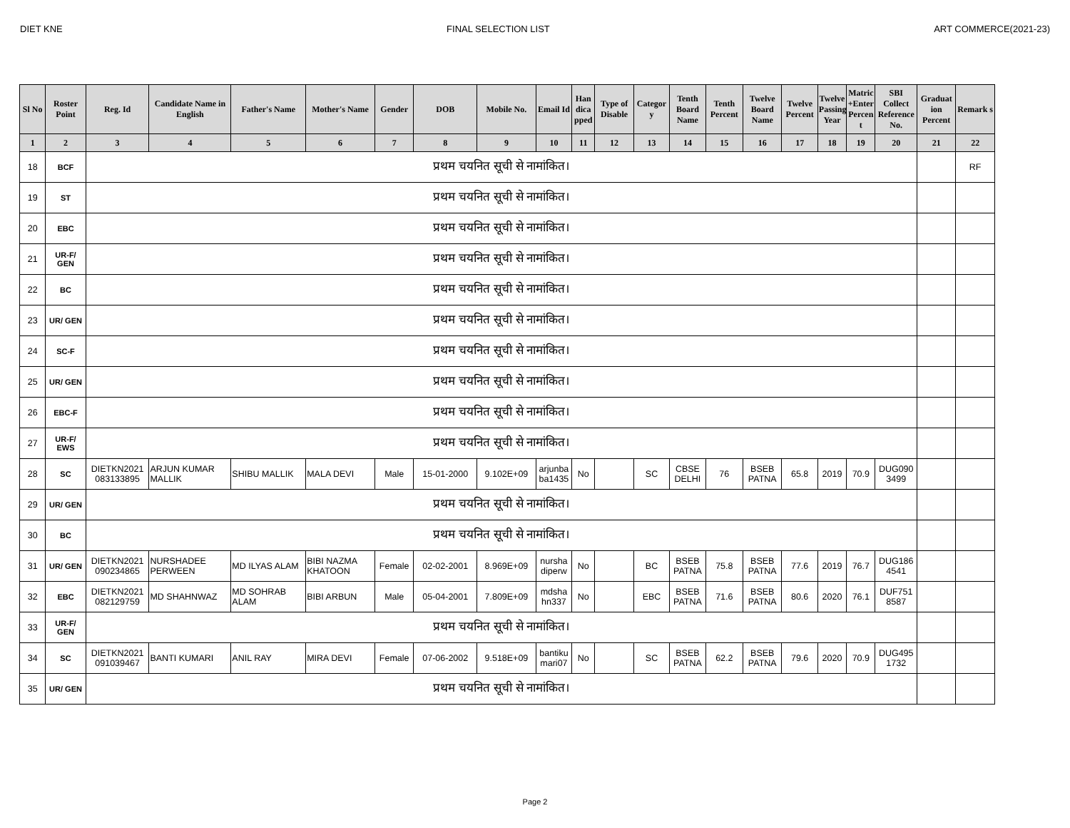DIET KNE FINAL SELECTION LIST ART COMMERCE(2021-23)
| Sl No | Roster Point | Reg. Id | Candidate Name in English | Father's Name | Mother's Name | Gender | DOB | Mobile No. | Email Id | Han dica pped | Type of Disable | Categor y | Tenth Board Name | Tenth Percent | Twelve Board Name | Twelve Percent | Twelve Passing Year | Matric +Enter Percen t | SBI Collect Reference No. | Graduat ion Percent | Remark s |
| --- | --- | --- | --- | --- | --- | --- | --- | --- | --- | --- | --- | --- | --- | --- | --- | --- | --- | --- | --- | --- | --- |
| 1 | 2 | 3 | 4 | 5 | 6 | 7 | 8 | 9 | 10 | 11 | 12 | 13 | 14 | 15 | 16 | 17 | 18 | 19 | 20 | 21 | 22 |
| 18 | BCF | प्रथम चयनित सूची से नामांकित। | | | | | | | | | | | | | | | | | | | RF |
| 19 | ST | प्रथम चयनित सूची से नामांकित। | | | | | | | | | | | | | | | | | | | |
| 20 | EBC | प्रथम चयनित सूची से नामांकित। | | | | | | | | | | | | | | | | | | | |
| 21 | UR-F/ GEN | प्रथम चयनित सूची से नामांकित। | | | | | | | | | | | | | | | | | | | |
| 22 | BC | प्रथम चयनित सूची से नामांकित। | | | | | | | | | | | | | | | | | | | |
| 23 | UR/ GEN | प्रथम चयनित सूची से नामांकित। | | | | | | | | | | | | | | | | | | | |
| 24 | SC-F | प्रथम चयनित सूची से नामांकित। | | | | | | | | | | | | | | | | | | | |
| 25 | UR/ GEN | प्रथम चयनित सूची से नामांकित। | | | | | | | | | | | | | | | | | | | |
| 26 | EBC-F | प्रथम चयनित सूची से नामांकित। | | | | | | | | | | | | | | | | | | | |
| 27 | UR-F/ EWS | प्रथम चयनित सूची से नामांकित। | | | | | | | | | | | | | | | | | | | |
| 28 | SC | DIETKN2021 083133895 | ARJUN KUMAR MALLIK | SHIBU MALLIK | MALA DEVI | Male | 15-01-2000 | 9.102E+09 | arjunba ba1435 | No | | SC | CBSE DELHI | 76 | BSEB PATNA | 65.8 | 2019 | 70.9 | DUG090 3499 | | |
| 29 | UR/ GEN | प्रथम चयनित सूची से नामांकित। | | | | | | | | | | | | | | | | | | | |
| 30 | BC | प्रथम चयनित सूची से नामांकित। | | | | | | | | | | | | | | | | | | | |
| 31 | UR/ GEN | DIETKN2021 090234865 | NURSHADEE PERWEEN | MD ILYAS ALAM | BIBI NAZMA KHATOON | Female | 02-02-2001 | 8.969E+09 | nursha diperw | No | | BC | BSEB PATNA | 75.8 | BSEB PATNA | 77.6 | 2019 | 76.7 | DUG186 4541 | | |
| 32 | EBC | DIETKN2021 082129759 | MD SHAHNWAZ | MD SOHRAB ALAM | BIBI ARBUN | Male | 05-04-2001 | 7.809E+09 | mdsha hn337 | No | | EBC | BSEB PATNA | 71.6 | BSEB PATNA | 80.6 | 2020 | 76.1 | DUF751 8587 | | |
| 33 | UR-F/ GEN | प्रथम चयनित सूची से नामांकित। | | | | | | | | | | | | | | | | | | | |
| 34 | SC | DIETKN2021 091039467 | BANTI KUMARI | ANIL RAY | MIRA DEVI | Female | 07-06-2002 | 9.518E+09 | bantiku mari07 | No | | SC | BSEB PATNA | 62.2 | BSEB PATNA | 79.6 | 2020 | 70.9 | DUG495 1732 | | |
| 35 | UR/ GEN | प्रथम चयनित सूची से नामांकित। | | | | | | | | | | | | | | | | | | | |
Page 2